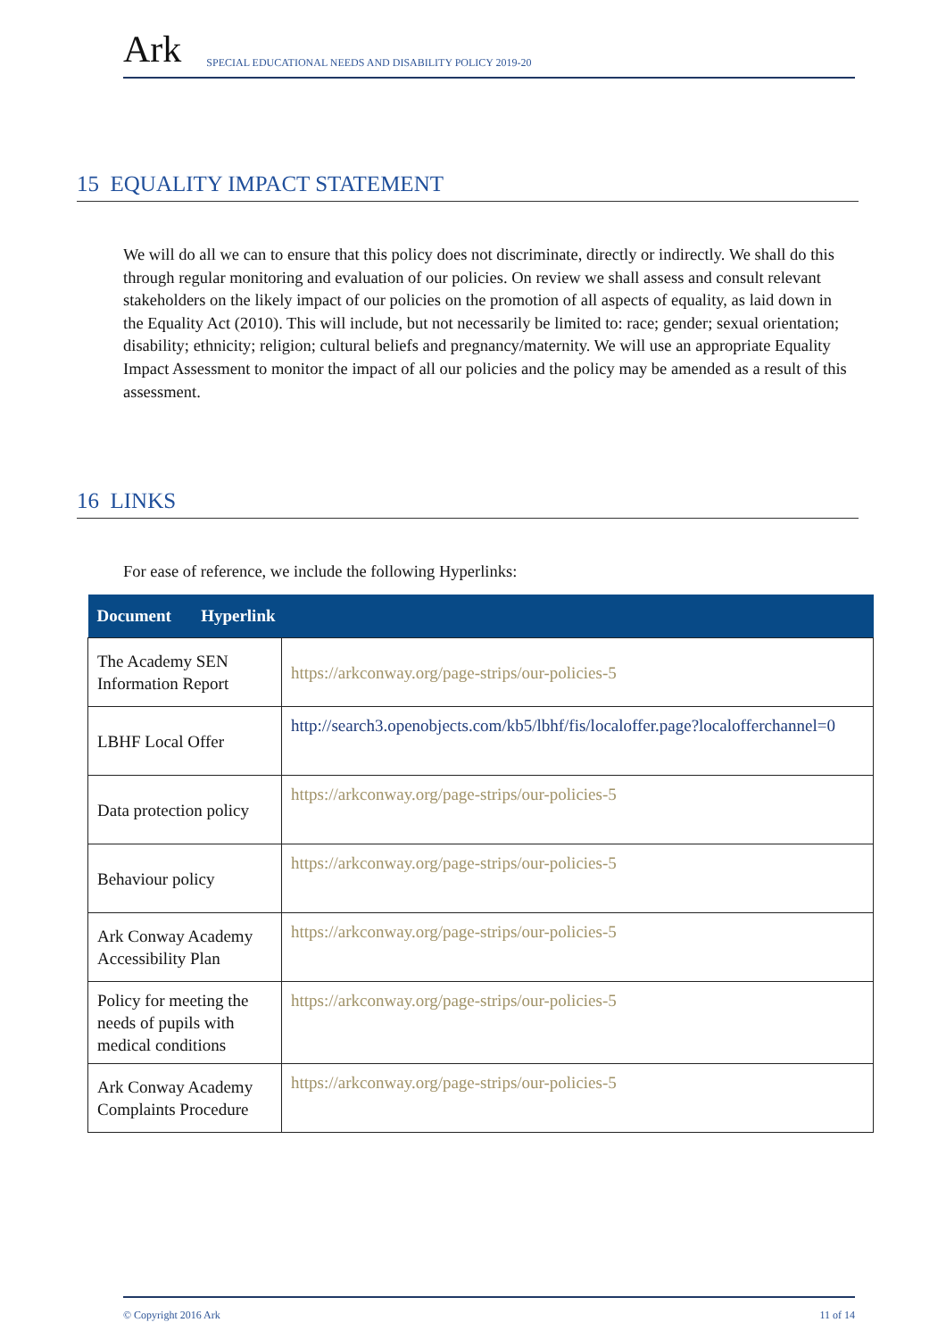Ark SPECIAL EDUCATIONAL NEEDS AND DISABILITY POLICY 2019-20
15 EQUALITY IMPACT STATEMENT
We will do all we can to ensure that this policy does not discriminate, directly or indirectly. We shall do this through regular monitoring and evaluation of our policies. On review we shall assess and consult relevant stakeholders on the likely impact of our policies on the promotion of all aspects of equality, as laid down in the Equality Act (2010). This will include, but not necessarily be limited to: race; gender; sexual orientation; disability; ethnicity; religion; cultural beliefs and pregnancy/maternity. We will use an appropriate Equality Impact Assessment to monitor the impact of all our policies and the policy may be amended as a result of this assessment.
16 LINKS
For ease of reference, we include the following Hyperlinks:
| Document Hyperlink | |
| --- | --- |
| The Academy SEN Information Report | https://arkconway.org/page-strips/our-policies-5 |
| LBHF Local Offer | http://search3.openobjects.com/kb5/lbhf/fis/localoffer.page?localofferchannel=0 |
| Data protection policy | https://arkconway.org/page-strips/our-policies-5 |
| Behaviour policy | https://arkconway.org/page-strips/our-policies-5 |
| Ark Conway Academy Accessibility Plan | https://arkconway.org/page-strips/our-policies-5 |
| Policy for meeting the needs of pupils with medical conditions | https://arkconway.org/page-strips/our-policies-5 |
| Ark Conway Academy Complaints Procedure | https://arkconway.org/page-strips/our-policies-5 |
© Copyright 2016 Ark 11 of 14